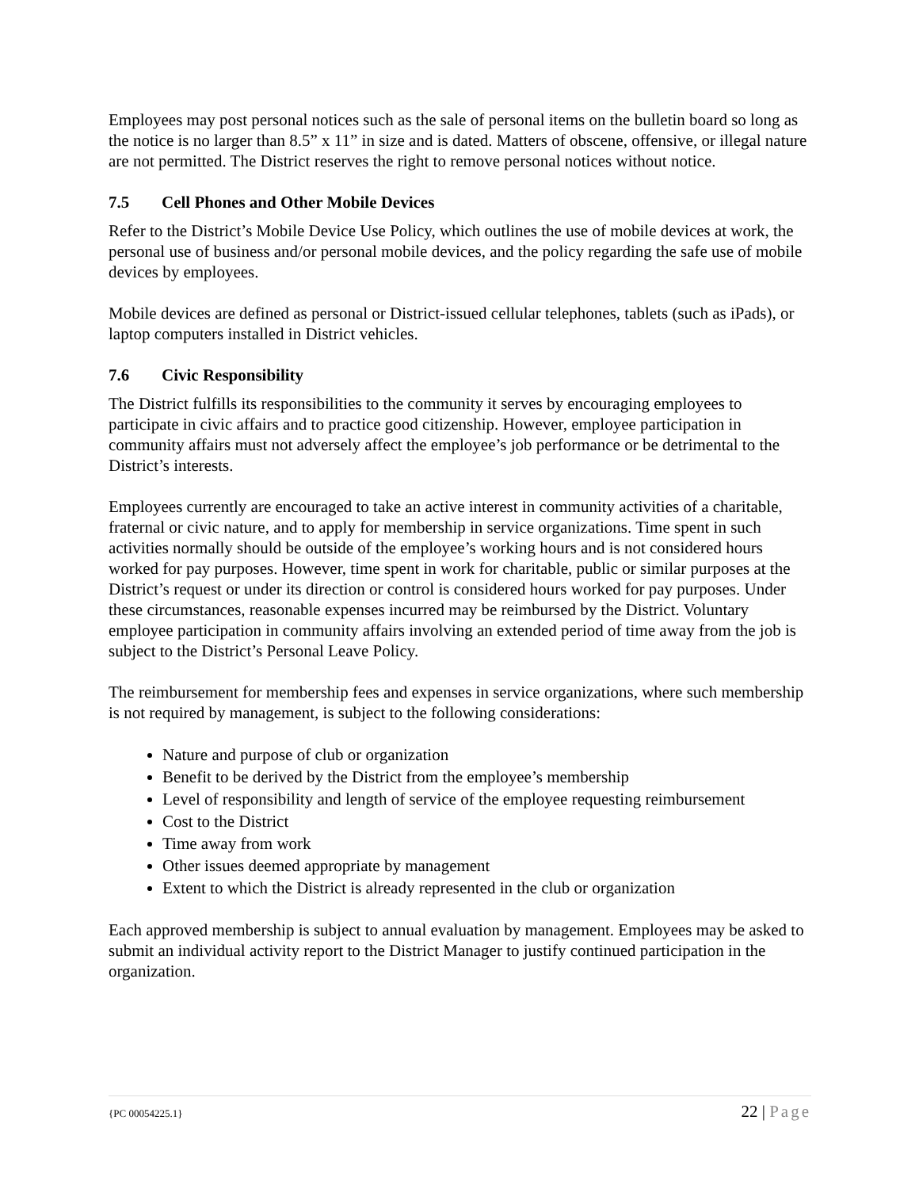Employees may post personal notices such as the sale of personal items on the bulletin board so long as the notice is no larger than 8.5” x 11” in size and is dated. Matters of obscene, offensive, or illegal nature are not permitted. The District reserves the right to remove personal notices without notice.
7.5 Cell Phones and Other Mobile Devices
Refer to the District’s Mobile Device Use Policy, which outlines the use of mobile devices at work, the personal use of business and/or personal mobile devices, and the policy regarding the safe use of mobile devices by employees.
Mobile devices are defined as personal or District-issued cellular telephones, tablets (such as iPads), or laptop computers installed in District vehicles.
7.6 Civic Responsibility
The District fulfills its responsibilities to the community it serves by encouraging employees to participate in civic affairs and to practice good citizenship. However, employee participation in community affairs must not adversely affect the employee’s job performance or be detrimental to the District’s interests.
Employees currently are encouraged to take an active interest in community activities of a charitable, fraternal or civic nature, and to apply for membership in service organizations. Time spent in such activities normally should be outside of the employee’s working hours and is not considered hours worked for pay purposes. However, time spent in work for charitable, public or similar purposes at the District’s request or under its direction or control is considered hours worked for pay purposes. Under these circumstances, reasonable expenses incurred may be reimbursed by the District. Voluntary employee participation in community affairs involving an extended period of time away from the job is subject to the District’s Personal Leave Policy.
The reimbursement for membership fees and expenses in service organizations, where such membership is not required by management, is subject to the following considerations:
Nature and purpose of club or organization
Benefit to be derived by the District from the employee’s membership
Level of responsibility and length of service of the employee requesting reimbursement
Cost to the District
Time away from work
Other issues deemed appropriate by management
Extent to which the District is already represented in the club or organization
Each approved membership is subject to annual evaluation by management. Employees may be asked to submit an individual activity report to the District Manager to justify continued participation in the organization.
{PC 00054225.1} 22 | Page